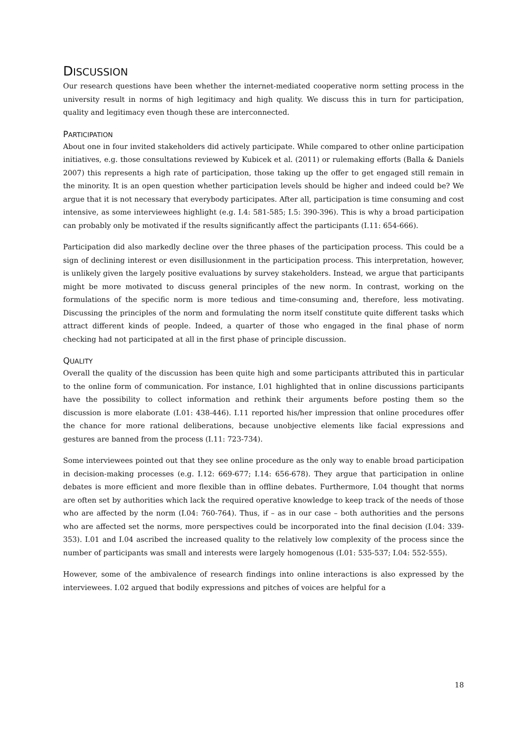DISCUSSION
Our research questions have been whether the internet-mediated cooperative norm setting process in the university result in norms of high legitimacy and high quality. We discuss this in turn for participation, quality and legitimacy even though these are interconnected.
PARTICIPATION
About one in four invited stakeholders did actively participate. While compared to other online participation initiatives, e.g. those consultations reviewed by Kubicek et al. (2011) or rulemaking efforts (Balla & Daniels 2007) this represents a high rate of participation, those taking up the offer to get engaged still remain in the minority. It is an open question whether participation levels should be higher and indeed could be? We argue that it is not necessary that everybody participates. After all, participation is time consuming and cost intensive, as some interviewees highlight (e.g. I.4: 581-585; I.5: 390-396). This is why a broad participation can probably only be motivated if the results significantly affect the participants (I.11: 654-666).
Participation did also markedly decline over the three phases of the participation process. This could be a sign of declining interest or even disillusionment in the participation process. This interpretation, however, is unlikely given the largely positive evaluations by survey stakeholders. Instead, we argue that participants might be more motivated to discuss general principles of the new norm. In contrast, working on the formulations of the specific norm is more tedious and time-consuming and, therefore, less motivating. Discussing the principles of the norm and formulating the norm itself constitute quite different tasks which attract different kinds of people. Indeed, a quarter of those who engaged in the final phase of norm checking had not participated at all in the first phase of principle discussion.
QUALITY
Overall the quality of the discussion has been quite high and some participants attributed this in particular to the online form of communication. For instance, I.01 highlighted that in online discussions participants have the possibility to collect information and rethink their arguments before posting them so the discussion is more elaborate (I.01: 438-446). I.11 reported his/her impression that online procedures offer the chance for more rational deliberations, because unobjective elements like facial expressions and gestures are banned from the process (I.11: 723-734).
Some interviewees pointed out that they see online procedure as the only way to enable broad participation in decision-making processes (e.g. I.12: 669-677; I.14: 656-678). They argue that participation in online debates is more efficient and more flexible than in offline debates. Furthermore, I.04 thought that norms are often set by authorities which lack the required operative knowledge to keep track of the needs of those who are affected by the norm (I.04: 760-764). Thus, if – as in our case – both authorities and the persons who are affected set the norms, more perspectives could be incorporated into the final decision (I.04: 339-353). I.01 and I.04 ascribed the increased quality to the relatively low complexity of the process since the number of participants was small and interests were largely homogenous (I.01: 535-537; I.04: 552-555).
However, some of the ambivalence of research findings into online interactions is also expressed by the interviewees. I.02 argued that bodily expressions and pitches of voices are helpful for a
18